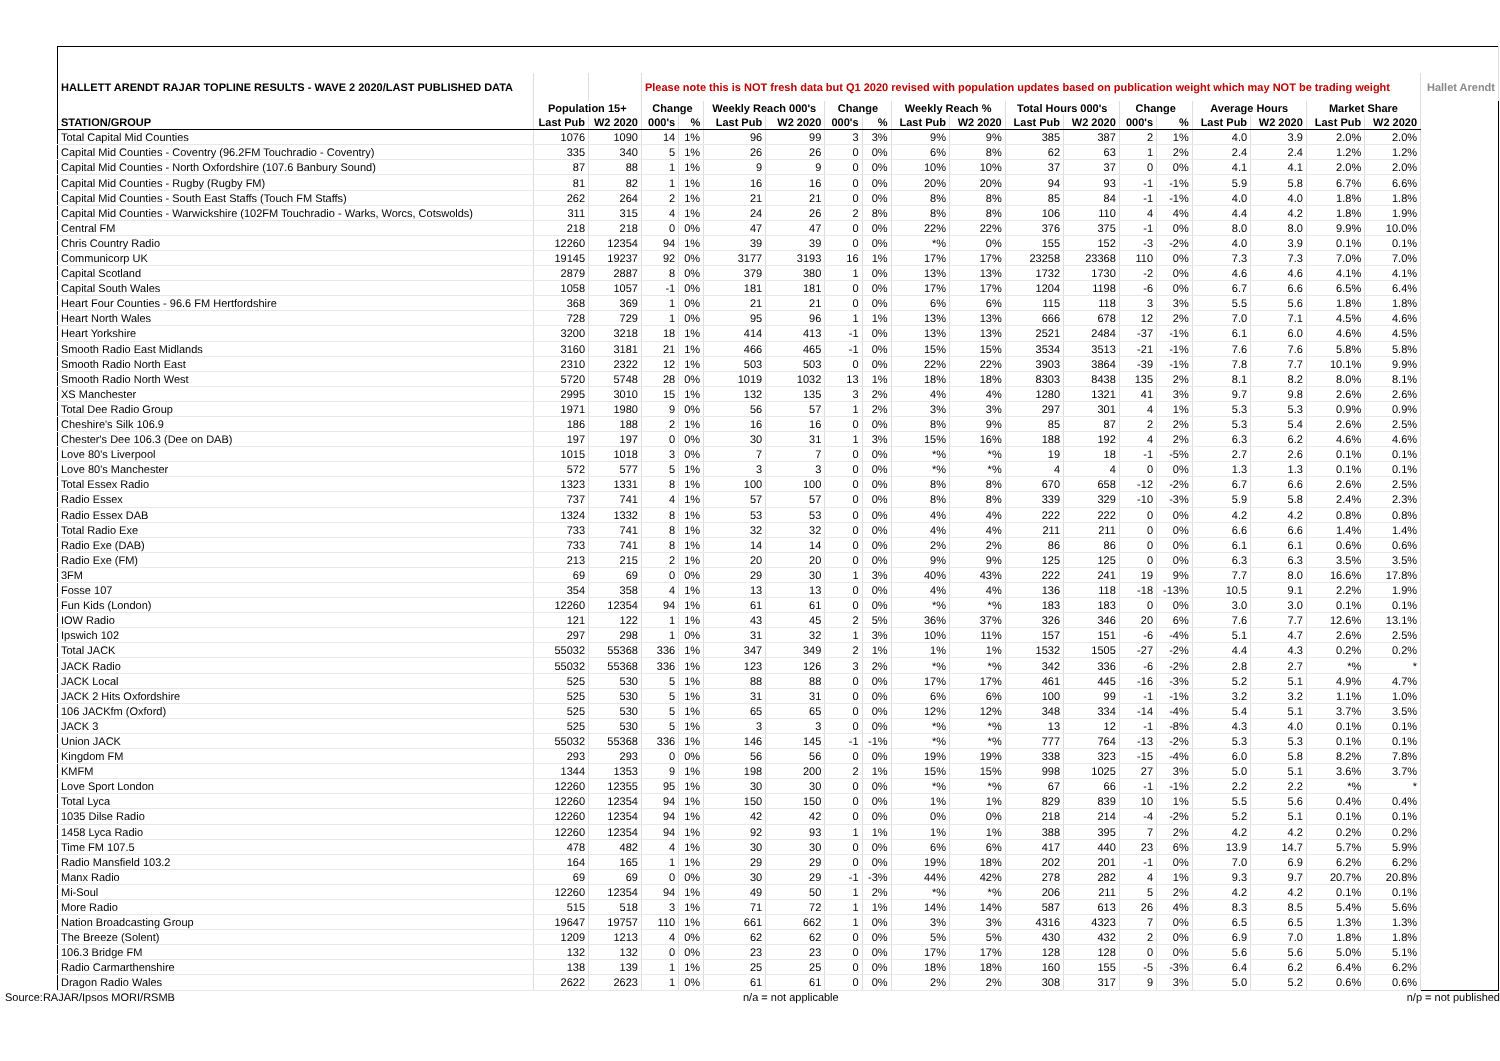| HALLETT ARENDT RAJAR TOPLINE RESULTS - WAVE 2 2020/LAST PUBLISHED DATA | | | Please note this is NOT fresh data but Q1 2020 revised with population updates based on publication weight which may NOT be trading weight | | | | | | | | | | | | | | | | Hallet Arendt |
| | Population 15+ | | Change | | Weekly Reach 000's | | Change | | Weekly Reach % | | Total Hours 000's | | Change | | Average Hours | | Market Share | | |
| STATION/GROUP | Last Pub | W2 2020 | 000's | % | Last Pub | W2 2020 | 000's | % | Last Pub | W2 2020 | Last Pub | W2 2020 | 000's | % | Last Pub | W2 2020 | Last Pub | W2 2020 | |
| Total Capital Mid Counties | 1076 | 1090 | 14 | 1% | 96 | 99 | 3 | 3% | 9% | 9% | 385 | 387 | 2 | 1% | 4.0 | 3.9 | 2.0% | 2.0% | |
| Capital Mid Counties - Coventry (96.2FM Touchradio - Coventry) | 335 | 340 | 5 | 1% | 26 | 26 | 0 | 0% | 6% | 8% | 62 | 63 | 1 | 2% | 2.4 | 2.4 | 1.2% | 1.2% | |
| Capital Mid Counties - North Oxfordshire (107.6 Banbury Sound) | 87 | 88 | 1 | 1% | 9 | 9 | 0 | 0% | 10% | 10% | 37 | 37 | 0 | 0% | 4.1 | 4.1 | 2.0% | 2.0% | |
| Capital Mid Counties - Rugby (Rugby FM) | 81 | 82 | 1 | 1% | 16 | 16 | 0 | 0% | 20% | 20% | 94 | 93 | -1 | -1% | 5.9 | 5.8 | 6.7% | 6.6% | |
| Capital Mid Counties - South East Staffs (Touch FM Staffs) | 262 | 264 | 2 | 1% | 21 | 21 | 0 | 0% | 8% | 8% | 85 | 84 | -1 | -1% | 4.0 | 4.0 | 1.8% | 1.8% | |
| Capital Mid Counties - Warwickshire (102FM Touchradio - Warks, Worcs, Cotswolds) | 311 | 315 | 4 | 1% | 24 | 26 | 2 | 8% | 8% | 8% | 106 | 110 | 4 | 4% | 4.4 | 4.2 | 1.8% | 1.9% | |
| Central FM | 218 | 218 | 0 | 0% | 47 | 47 | 0 | 0% | 22% | 22% | 376 | 375 | -1 | 0% | 8.0 | 8.0 | 9.9% | 10.0% | |
| Chris Country Radio | 12260 | 12354 | 94 | 1% | 39 | 39 | 0 | 0% | *% | 0% | 155 | 152 | -3 | -2% | 4.0 | 3.9 | 0.1% | 0.1% | |
| Communicorp UK | 19145 | 19237 | 92 | 0% | 3177 | 3193 | 16 | 1% | 17% | 17% | 23258 | 23368 | 110 | 0% | 7.3 | 7.3 | 7.0% | 7.0% | |
| Capital Scotland | 2879 | 2887 | 8 | 0% | 379 | 380 | 1 | 0% | 13% | 13% | 1732 | 1730 | -2 | 0% | 4.6 | 4.6 | 4.1% | 4.1% | |
| Capital South Wales | 1058 | 1057 | -1 | 0% | 181 | 181 | 0 | 0% | 17% | 17% | 1204 | 1198 | -6 | 0% | 6.7 | 6.6 | 6.5% | 6.4% | |
| Heart Four Counties - 96.6 FM Hertfordshire | 368 | 369 | 1 | 0% | 21 | 21 | 0 | 0% | 6% | 6% | 115 | 118 | 3 | 3% | 5.5 | 5.6 | 1.8% | 1.8% | |
| Heart North Wales | 728 | 729 | 1 | 0% | 95 | 96 | 1 | 1% | 13% | 13% | 666 | 678 | 12 | 2% | 7.0 | 7.1 | 4.5% | 4.6% | |
| Heart Yorkshire | 3200 | 3218 | 18 | 1% | 414 | 413 | -1 | 0% | 13% | 13% | 2521 | 2484 | -37 | -1% | 6.1 | 6.0 | 4.6% | 4.5% | |
| Smooth Radio East Midlands | 3160 | 3181 | 21 | 1% | 466 | 465 | -1 | 0% | 15% | 15% | 3534 | 3513 | -21 | -1% | 7.6 | 7.6 | 5.8% | 5.8% | |
| Smooth Radio North East | 2310 | 2322 | 12 | 1% | 503 | 503 | 0 | 0% | 22% | 22% | 3903 | 3864 | -39 | -1% | 7.8 | 7.7 | 10.1% | 9.9% | |
| Smooth Radio North West | 5720 | 5748 | 28 | 0% | 1019 | 1032 | 13 | 1% | 18% | 18% | 8303 | 8438 | 135 | 2% | 8.1 | 8.2 | 8.0% | 8.1% | |
| XS Manchester | 2995 | 3010 | 15 | 1% | 132 | 135 | 3 | 2% | 4% | 4% | 1280 | 1321 | 41 | 3% | 9.7 | 9.8 | 2.6% | 2.6% | |
| Total Dee Radio Group | 1971 | 1980 | 9 | 0% | 56 | 57 | 1 | 2% | 3% | 3% | 297 | 301 | 4 | 1% | 5.3 | 5.3 | 0.9% | 0.9% | |
| Cheshire's Silk 106.9 | 186 | 188 | 2 | 1% | 16 | 16 | 0 | 0% | 8% | 9% | 85 | 87 | 2 | 2% | 5.3 | 5.4 | 2.6% | 2.5% | |
| Chester's Dee 106.3 (Dee on DAB) | 197 | 197 | 0 | 0% | 30 | 31 | 1 | 3% | 15% | 16% | 188 | 192 | 4 | 2% | 6.3 | 6.2 | 4.6% | 4.6% | |
| Love 80's Liverpool | 1015 | 1018 | 3 | 0% | 7 | 7 | 0 | 0% | *% | *% | 19 | 18 | -1 | -5% | 2.7 | 2.6 | 0.1% | 0.1% | |
| Love 80's Manchester | 572 | 577 | 5 | 1% | 3 | 3 | 0 | 0% | *% | *% | 4 | 4 | 0 | 0% | 1.3 | 1.3 | 0.1% | 0.1% | |
| Total Essex Radio | 1323 | 1331 | 8 | 1% | 100 | 100 | 0 | 0% | 8% | 8% | 670 | 658 | -12 | -2% | 6.7 | 6.6 | 2.6% | 2.5% | |
| Radio Essex | 737 | 741 | 4 | 1% | 57 | 57 | 0 | 0% | 8% | 8% | 339 | 329 | -10 | -3% | 5.9 | 5.8 | 2.4% | 2.3% | |
| Radio Essex DAB | 1324 | 1332 | 8 | 1% | 53 | 53 | 0 | 0% | 4% | 4% | 222 | 222 | 0 | 0% | 4.2 | 4.2 | 0.8% | 0.8% | |
| Total Radio Exe | 733 | 741 | 8 | 1% | 32 | 32 | 0 | 0% | 4% | 4% | 211 | 211 | 0 | 0% | 6.6 | 6.6 | 1.4% | 1.4% | |
| Radio Exe (DAB) | 733 | 741 | 8 | 1% | 14 | 14 | 0 | 0% | 2% | 2% | 86 | 86 | 0 | 0% | 6.1 | 6.1 | 0.6% | 0.6% | |
| Radio Exe (FM) | 213 | 215 | 2 | 1% | 20 | 20 | 0 | 0% | 9% | 9% | 125 | 125 | 0 | 0% | 6.3 | 6.3 | 3.5% | 3.5% | |
| 3FM | 69 | 69 | 0 | 0% | 29 | 30 | 1 | 3% | 40% | 43% | 222 | 241 | 19 | 9% | 7.7 | 8.0 | 16.6% | 17.8% | |
| Fosse 107 | 354 | 358 | 4 | 1% | 13 | 13 | 0 | 0% | 4% | 4% | 136 | 118 | -18 | -13% | 10.5 | 9.1 | 2.2% | 1.9% | |
| Fun Kids (London) | 12260 | 12354 | 94 | 1% | 61 | 61 | 0 | 0% | *% | *% | 183 | 183 | 0 | 0% | 3.0 | 3.0 | 0.1% | 0.1% | |
| IOW Radio | 121 | 122 | 1 | 1% | 43 | 45 | 2 | 5% | 36% | 37% | 326 | 346 | 20 | 6% | 7.6 | 7.7 | 12.6% | 13.1% | |
| Ipswich 102 | 297 | 298 | 1 | 0% | 31 | 32 | 1 | 3% | 10% | 11% | 157 | 151 | -6 | -4% | 5.1 | 4.7 | 2.6% | 2.5% | |
| Total JACK | 55032 | 55368 | 336 | 1% | 347 | 349 | 2 | 1% | 1% | 1% | 1532 | 1505 | -27 | -2% | 4.4 | 4.3 | 0.2% | 0.2% | |
| JACK Radio | 55032 | 55368 | 336 | 1% | 123 | 126 | 3 | 2% | *% | *% | 342 | 336 | -6 | -2% | 2.8 | 2.7 | *% | * | |
| JACK Local | 525 | 530 | 5 | 1% | 88 | 88 | 0 | 0% | 17% | 17% | 461 | 445 | -16 | -3% | 5.2 | 5.1 | 4.9% | 4.7% | |
| JACK 2 Hits Oxfordshire | 525 | 530 | 5 | 1% | 31 | 31 | 0 | 0% | 6% | 6% | 100 | 99 | -1 | -1% | 3.2 | 3.2 | 1.1% | 1.0% | |
| 106 JACKfm (Oxford) | 525 | 530 | 5 | 1% | 65 | 65 | 0 | 0% | 12% | 12% | 348 | 334 | -14 | -4% | 5.4 | 5.1 | 3.7% | 3.5% | |
| JACK 3 | 525 | 530 | 5 | 1% | 3 | 3 | 0 | 0% | *% | *% | 13 | 12 | -1 | -8% | 4.3 | 4.0 | 0.1% | 0.1% | |
| Union JACK | 55032 | 55368 | 336 | 1% | 146 | 145 | -1 | -1% | *% | *% | 777 | 764 | -13 | -2% | 5.3 | 5.3 | 0.1% | 0.1% | |
| Kingdom FM | 293 | 293 | 0 | 0% | 56 | 56 | 0 | 0% | 19% | 19% | 338 | 323 | -15 | -4% | 6.0 | 5.8 | 8.2% | 7.8% | |
| KMFM | 1344 | 1353 | 9 | 1% | 198 | 200 | 2 | 1% | 15% | 15% | 998 | 1025 | 27 | 3% | 5.0 | 5.1 | 3.6% | 3.7% | |
| Love Sport London | 12260 | 12355 | 95 | 1% | 30 | 30 | 0 | 0% | *% | *% | 67 | 66 | -1 | -1% | 2.2 | 2.2 | *% | * | |
| Total Lyca | 12260 | 12354 | 94 | 1% | 150 | 150 | 0 | 0% | 1% | 1% | 829 | 839 | 10 | 1% | 5.5 | 5.6 | 0.4% | 0.4% | |
| 1035 Dilse Radio | 12260 | 12354 | 94 | 1% | 42 | 42 | 0 | 0% | 0% | 0% | 218 | 214 | -4 | -2% | 5.2 | 5.1 | 0.1% | 0.1% | |
| 1458 Lyca Radio | 12260 | 12354 | 94 | 1% | 92 | 93 | 1 | 1% | 1% | 1% | 388 | 395 | 7 | 2% | 4.2 | 4.2 | 0.2% | 0.2% | |
| Time FM 107.5 | 478 | 482 | 4 | 1% | 30 | 30 | 0 | 0% | 6% | 6% | 417 | 440 | 23 | 6% | 13.9 | 14.7 | 5.7% | 5.9% | |
| Radio Mansfield 103.2 | 164 | 165 | 1 | 1% | 29 | 29 | 0 | 0% | 19% | 18% | 202 | 201 | -1 | 0% | 7.0 | 6.9 | 6.2% | 6.2% | |
| Manx Radio | 69 | 69 | 0 | 0% | 30 | 29 | -1 | -3% | 44% | 42% | 278 | 282 | 4 | 1% | 9.3 | 9.7 | 20.7% | 20.8% | |
| Mi-Soul | 12260 | 12354 | 94 | 1% | 49 | 50 | 1 | 2% | *% | *% | 206 | 211 | 5 | 2% | 4.2 | 4.2 | 0.1% | 0.1% | |
| More Radio | 515 | 518 | 3 | 1% | 71 | 72 | 1 | 1% | 14% | 14% | 587 | 613 | 26 | 4% | 8.3 | 8.5 | 5.4% | 5.6% | |
| Nation Broadcasting Group | 19647 | 19757 | 110 | 1% | 661 | 662 | 1 | 0% | 3% | 3% | 4316 | 4323 | 7 | 0% | 6.5 | 6.5 | 1.3% | 1.3% | |
| The Breeze (Solent) | 1209 | 1213 | 4 | 0% | 62 | 62 | 0 | 0% | 5% | 5% | 430 | 432 | 2 | 0% | 6.9 | 7.0 | 1.8% | 1.8% | |
| 106.3 Bridge FM | 132 | 132 | 0 | 0% | 23 | 23 | 0 | 0% | 17% | 17% | 128 | 128 | 0 | 0% | 5.6 | 5.6 | 5.0% | 5.1% | |
| Radio Carmarthenshire | 138 | 139 | 1 | 1% | 25 | 25 | 0 | 0% | 18% | 18% | 160 | 155 | -5 | -3% | 6.4 | 6.2 | 6.4% | 6.2% | |
| Dragon Radio Wales | 2622 | 2623 | 1 | 0% | 61 | 61 | 0 | 0% | 2% | 2% | 308 | 317 | 9 | 3% | 5.0 | 5.2 | 0.6% | 0.6% | |
Source:RAJAR/Ipsos MORI/RSMB n/a = not applicable n/p = not published